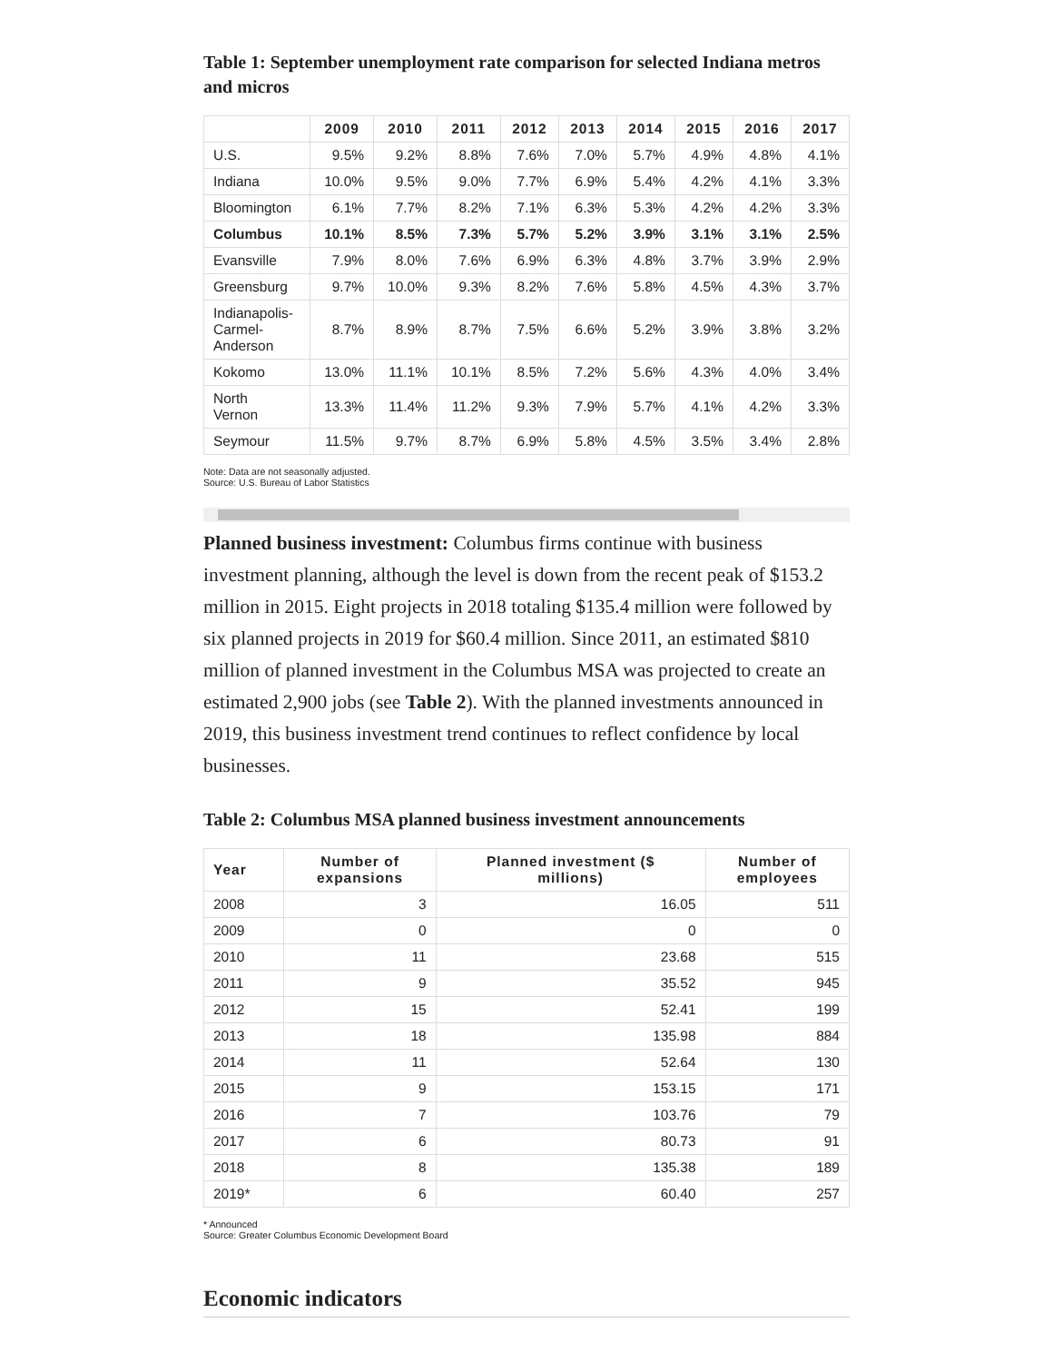Table 1: September unemployment rate comparison for selected Indiana metros and micros
| | 2009 | 2010 | 2011 | 2012 | 2013 | 2014 | 2015 | 2016 | 2017 |
| --- | --- | --- | --- | --- | --- | --- | --- | --- | --- |
| U.S. | 9.5% | 9.2% | 8.8% | 7.6% | 7.0% | 5.7% | 4.9% | 4.8% | 4.1% |
| Indiana | 10.0% | 9.5% | 9.0% | 7.7% | 6.9% | 5.4% | 4.2% | 4.1% | 3.3% |
| Bloomington | 6.1% | 7.7% | 8.2% | 7.1% | 6.3% | 5.3% | 4.2% | 4.2% | 3.3% |
| Columbus | 10.1% | 8.5% | 7.3% | 5.7% | 5.2% | 3.9% | 3.1% | 3.1% | 2.5% |
| Evansville | 7.9% | 8.0% | 7.6% | 6.9% | 6.3% | 4.8% | 3.7% | 3.9% | 2.9% |
| Greensburg | 9.7% | 10.0% | 9.3% | 8.2% | 7.6% | 5.8% | 4.5% | 4.3% | 3.7% |
| Indianapolis- Carmel- Anderson | 8.7% | 8.9% | 8.7% | 7.5% | 6.6% | 5.2% | 3.9% | 3.8% | 3.2% |
| Kokomo | 13.0% | 11.1% | 10.1% | 8.5% | 7.2% | 5.6% | 4.3% | 4.0% | 3.4% |
| North Vernon | 13.3% | 11.4% | 11.2% | 9.3% | 7.9% | 5.7% | 4.1% | 4.2% | 3.3% |
| Seymour | 11.5% | 9.7% | 8.7% | 6.9% | 5.8% | 4.5% | 3.5% | 3.4% | 2.8% |
Note: Data are not seasonally adjusted.
Source: U.S. Bureau of Labor Statistics
Planned business investment: Columbus firms continue with business investment planning, although the level is down from the recent peak of $153.2 million in 2015. Eight projects in 2018 totaling $135.4 million were followed by six planned projects in 2019 for $60.4 million. Since 2011, an estimated $810 million of planned investment in the Columbus MSA was projected to create an estimated 2,900 jobs (see Table 2). With the planned investments announced in 2019, this business investment trend continues to reflect confidence by local businesses.
Table 2: Columbus MSA planned business investment announcements
| Year | Number of expansions | Planned investment ($ millions) | Number of employees |
| --- | --- | --- | --- |
| 2008 | 3 | 16.05 | 511 |
| 2009 | 0 | 0 | 0 |
| 2010 | 11 | 23.68 | 515 |
| 2011 | 9 | 35.52 | 945 |
| 2012 | 15 | 52.41 | 199 |
| 2013 | 18 | 135.98 | 884 |
| 2014 | 11 | 52.64 | 130 |
| 2015 | 9 | 153.15 | 171 |
| 2016 | 7 | 103.76 | 79 |
| 2017 | 6 | 80.73 | 91 |
| 2018 | 8 | 135.38 | 189 |
| 2019* | 6 | 60.40 | 257 |
* Announced
Source: Greater Columbus Economic Development Board
Economic indicators